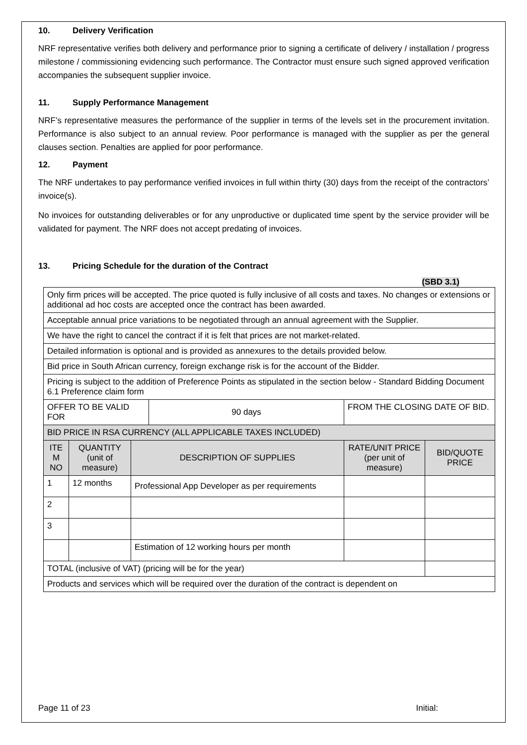10. Delivery Verification
NRF representative verifies both delivery and performance prior to signing a certificate of delivery / installation / progress milestone / commissioning evidencing such performance. The Contractor must ensure such signed approved verification accompanies the subsequent supplier invoice.
11. Supply Performance Management
NRF’s representative measures the performance of the supplier in terms of the levels set in the procurement invitation. Performance is also subject to an annual review. Poor performance is managed with the supplier as per the general clauses section. Penalties are applied for poor performance.
12. Payment
The NRF undertakes to pay performance verified invoices in full within thirty (30) days from the receipt of the contractors’ invoice(s).
No invoices for outstanding deliverables or for any unproductive or duplicated time spent by the service provider will be validated for payment. The NRF does not accept predating of invoices.
13. Pricing Schedule for the duration of the Contract
(SBD 3.1)
| Only firm prices will be accepted. The price quoted is fully inclusive of all costs and taxes. No changes or extensions or additional ad hoc costs are accepted once the contract has been awarded. | | | | | |
| Acceptable annual price variations to be negotiated through an annual agreement with the Supplier. | | | | | |
| We have the right to cancel the contract if it is felt that prices are not market-related. | | | | | |
| Detailed information is optional and is provided as annexures to the details provided below. | | | | | |
| Bid price in South African currency, foreign exchange risk is for the account of the Bidder. | | | | | |
| Pricing is subject to the addition of Preference Points as stipulated in the section below - Standard Bidding Document 6.1 Preference claim form | | | | | |
| OFFER TO BE VALID FOR | | | 90 days | FROM THE CLOSING DATE OF BID. | |
| BID PRICE IN RSA CURRENCY (ALL APPLICABLE TAXES INCLUDED) | | | | | |
| ITE M NO | QUANTITY (unit of measure) | DESCRIPTION OF SUPPLIES | | RATE/UNIT PRICE (per unit of measure) | BID/QUOTE PRICE |
| 1 | 12 months | Professional App Developer as per requirements | | | |
| 2 | | | | | |
| 3 | | | | | |
| | | Estimation of 12 working hours per month | | | |
| TOTAL (inclusive of VAT) (pricing will be for the year) | | | | | |
| Products and services which will be required over the duration of the contract is dependent on | | | | | |
Page 11 of 23 Initial: